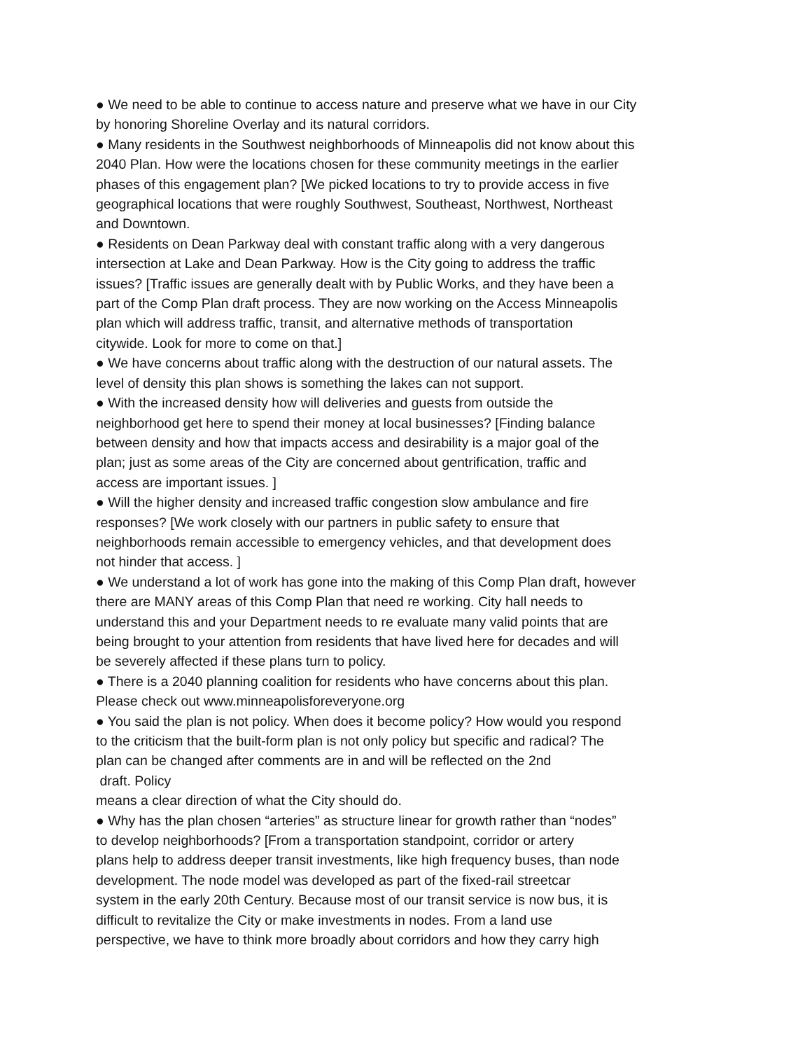● We need to be able to continue to access nature and preserve what we have in our City
by honoring Shoreline Overlay and its natural corridors.
● Many residents in the Southwest neighborhoods of Minneapolis did not know about this
2040 Plan. How were the locations chosen for these community meetings in the earlier
phases of this engagement plan? [We picked locations to try to provide access in five
geographical locations that were roughly Southwest, Southeast, Northwest, Northeast
and Downtown.
● Residents on Dean Parkway deal with constant traffic along with a very dangerous
intersection at Lake and Dean Parkway. How is the City going to address the traffic
issues? [Traffic issues are generally dealt with by Public Works, and they have been a
part of the Comp Plan draft process. They are now working on the Access Minneapolis
plan which will address traffic, transit, and alternative methods of transportation
citywide. Look for more to come on that.]
● We have concerns about traffic along with the destruction of our natural assets. The
level of density this plan shows is something the lakes can not support.
● With the increased density how will deliveries and guests from outside the
neighborhood get here to spend their money at local businesses? [Finding balance
between density and how that impacts access and desirability is a major goal of the
plan; just as some areas of the City are concerned about gentrification, traffic and
access are important issues. ]
● Will the higher density and increased traffic congestion slow ambulance and fire
responses? [We work closely with our partners in public safety to ensure that
neighborhoods remain accessible to emergency vehicles, and that development does
not hinder that access. ]
● We understand a lot of work has gone into the making of this Comp Plan draft, however
there are MANY areas of this Comp Plan that need re working. City hall needs to
understand this and your Department needs to re evaluate many valid points that are
being brought to your attention from residents that have lived here for decades and will
be severely affected if these plans turn to policy.
● There is a 2040 planning coalition for residents who have concerns about this plan.
Please check out www.minneapolisforeveryone.org
● You said the plan is not policy. When does it become policy? How would you respond
to the criticism that the built-form plan is not only policy but specific and radical? The
plan can be changed after comments are in and will be reflected on the 2nd
draft. Policy
means a clear direction of what the City should do.
● Why has the plan chosen “arteries” as structure linear for growth rather than “nodes”
to develop neighborhoods? [From a transportation standpoint, corridor or artery
plans help to address deeper transit investments, like high frequency buses, than node
development. The node model was developed as part of the fixed-rail streetcar
system in the early 20th Century. Because most of our transit service is now bus, it is
difficult to revitalize the City or make investments in nodes. From a land use
perspective, we have to think more broadly about corridors and how they carry high